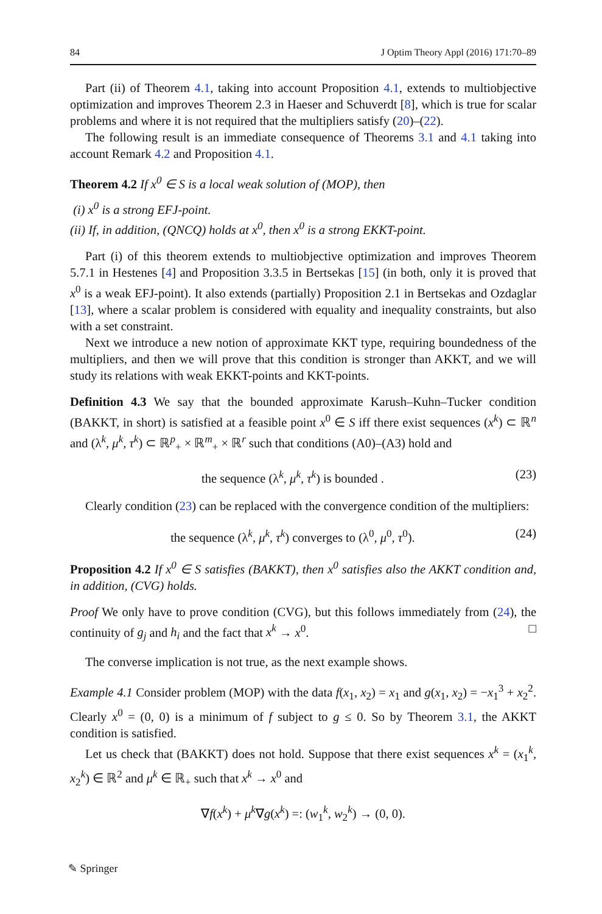84 J Optim Theory Appl (2016) 171:70–89
Part (ii) of Theorem 4.1, taking into account Proposition 4.1, extends to multiobjective optimization and improves Theorem 2.3 in Haeser and Schuverdt [8], which is true for scalar problems and where it is not required that the multipliers satisfy (20)–(22).
The following result is an immediate consequence of Theorems 3.1 and 4.1 taking into account Remark 4.2 and Proposition 4.1.
Theorem 4.2 If x<sup>0</sup> ∈ S is a local weak solution of (MOP), then
(i) x<sup>0</sup> is a strong EFJ-point.
(ii) If, in addition, (QNCQ) holds at x<sup>0</sup>, then x<sup>0</sup> is a strong EKKT-point.
Part (i) of this theorem extends to multiobjective optimization and improves Theorem 5.7.1 in Hestenes [4] and Proposition 3.3.5 in Bertsekas [15] (in both, only it is proved that x<sup>0</sup> is a weak EFJ-point). It also extends (partially) Proposition 2.1 in Bertsekas and Ozdaglar [13], where a scalar problem is considered with equality and inequality constraints, but also with a set constraint.
Next we introduce a new notion of approximate KKT type, requiring boundedness of the multipliers, and then we will prove that this condition is stronger than AKKT, and we will study its relations with weak EKKT-points and KKT-points.
Definition 4.3 We say that the bounded approximate Karush–Kuhn–Tucker condition (BAKKT, in short) is satisfied at a feasible point x<sup>0</sup> ∈ S iff there exist sequences (x<sup>k</sup>) ⊂ ℝ<sup>n</sup> and (λ<sup>k</sup>, μ<sup>k</sup>, τ<sup>k</sup>) ⊂ ℝ<sup>p</sup><sub>+</sub> × ℝ<sup>m</sup><sub>+</sub> × ℝ<sup>r</sup> such that conditions (A0)–(A3) hold and
the sequence (λ<sup>k</sup>, μ<sup>k</sup>, τ<sup>k</sup>) is bounded . (23)
Clearly condition (23) can be replaced with the convergence condition of the multipliers:
the sequence (λ<sup>k</sup>, μ<sup>k</sup>, τ<sup>k</sup>) converges to (λ<sup>0</sup>, μ<sup>0</sup>, τ<sup>0</sup>). (24)
Proposition 4.2 If x<sup>0</sup> ∈ S satisfies (BAKKT), then x<sup>0</sup> satisfies also the AKKT condition and, in addition, (CVG) holds.
Proof We only have to prove condition (CVG), but this follows immediately from (24), the continuity of g<sub>j</sub> and h<sub>i</sub> and the fact that x<sup>k</sup> → x<sup>0</sup>. □
The converse implication is not true, as the next example shows.
Example 4.1 Consider problem (MOP) with the data f(x<sub>1</sub>, x<sub>2</sub>) = x<sub>1</sub> and g(x<sub>1</sub>, x<sub>2</sub>) = −x<sub>1</sub><sup>3</sup> + x<sub>2</sub><sup>2</sup>. Clearly x<sup>0</sup> = (0, 0) is a minimum of f subject to g ≤ 0. So by Theorem 3.1, the AKKT condition is satisfied.
Let us check that (BAKKT) does not hold. Suppose that there exist sequences x<sup>k</sup> = (x<sub>1</sub><sup>k</sup>, x<sub>2</sub><sup>k</sup>) ∈ ℝ<sup>2</sup> and μ<sup>k</sup> ∈ ℝ<sub>+</sub> such that x<sup>k</sup> → x<sup>0</sup> and
∇f(x<sup>k</sup>) + μ<sup>k</sup>∇g(x<sup>k</sup>) =: (w<sub>1</sub><sup>k</sup>, w<sub>2</sub><sup>k</sup>) → (0, 0).
✎ Springer